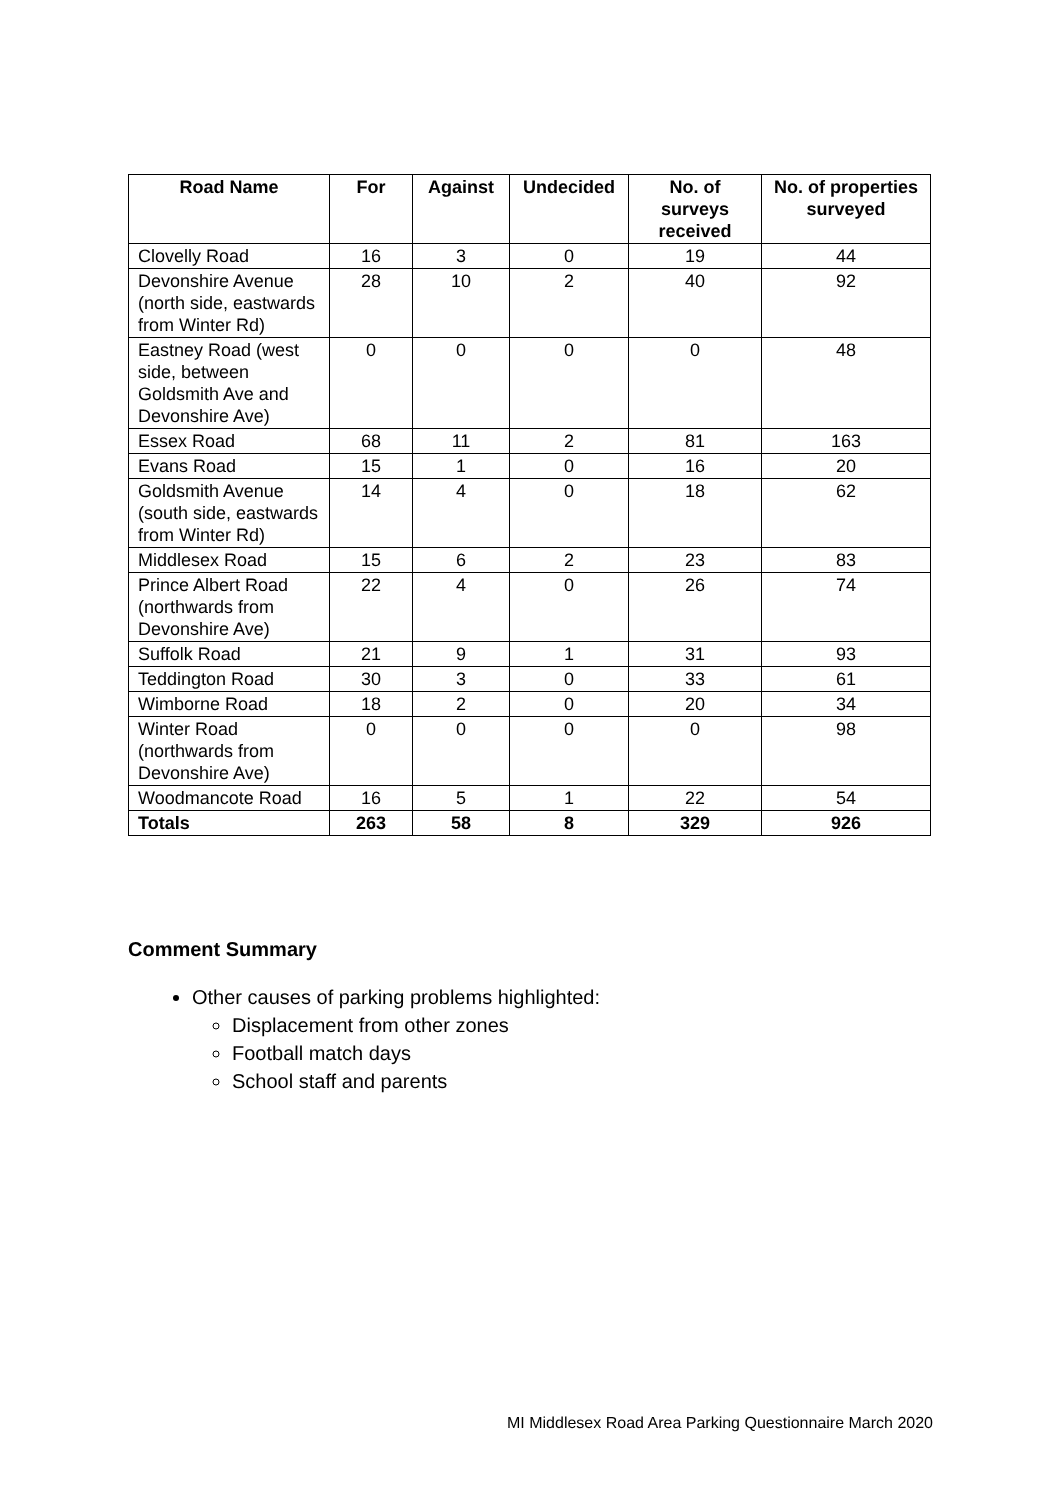| Road Name | For | Against | Undecided | No. of surveys received | No. of properties surveyed |
| --- | --- | --- | --- | --- | --- |
| Clovelly Road | 16 | 3 | 0 | 19 | 44 |
| Devonshire Avenue (north side, eastwards from Winter Rd) | 28 | 10 | 2 | 40 | 92 |
| Eastney Road (west side, between Goldsmith Ave and Devonshire Ave) | 0 | 0 | 0 | 0 | 48 |
| Essex Road | 68 | 11 | 2 | 81 | 163 |
| Evans Road | 15 | 1 | 0 | 16 | 20 |
| Goldsmith Avenue (south side, eastwards from Winter Rd) | 14 | 4 | 0 | 18 | 62 |
| Middlesex Road | 15 | 6 | 2 | 23 | 83 |
| Prince Albert Road (northwards from Devonshire Ave) | 22 | 4 | 0 | 26 | 74 |
| Suffolk Road | 21 | 9 | 1 | 31 | 93 |
| Teddington Road | 30 | 3 | 0 | 33 | 61 |
| Wimborne Road | 18 | 2 | 0 | 20 | 34 |
| Winter Road (northwards from Devonshire Ave) | 0 | 0 | 0 | 0 | 98 |
| Woodmancote Road | 16 | 5 | 1 | 22 | 54 |
| Totals | 263 | 58 | 8 | 329 | 926 |
Comment Summary
Other causes of parking problems highlighted:
Displacement from other zones
Football match days
School staff and parents
MI Middlesex Road Area Parking Questionnaire March 2020